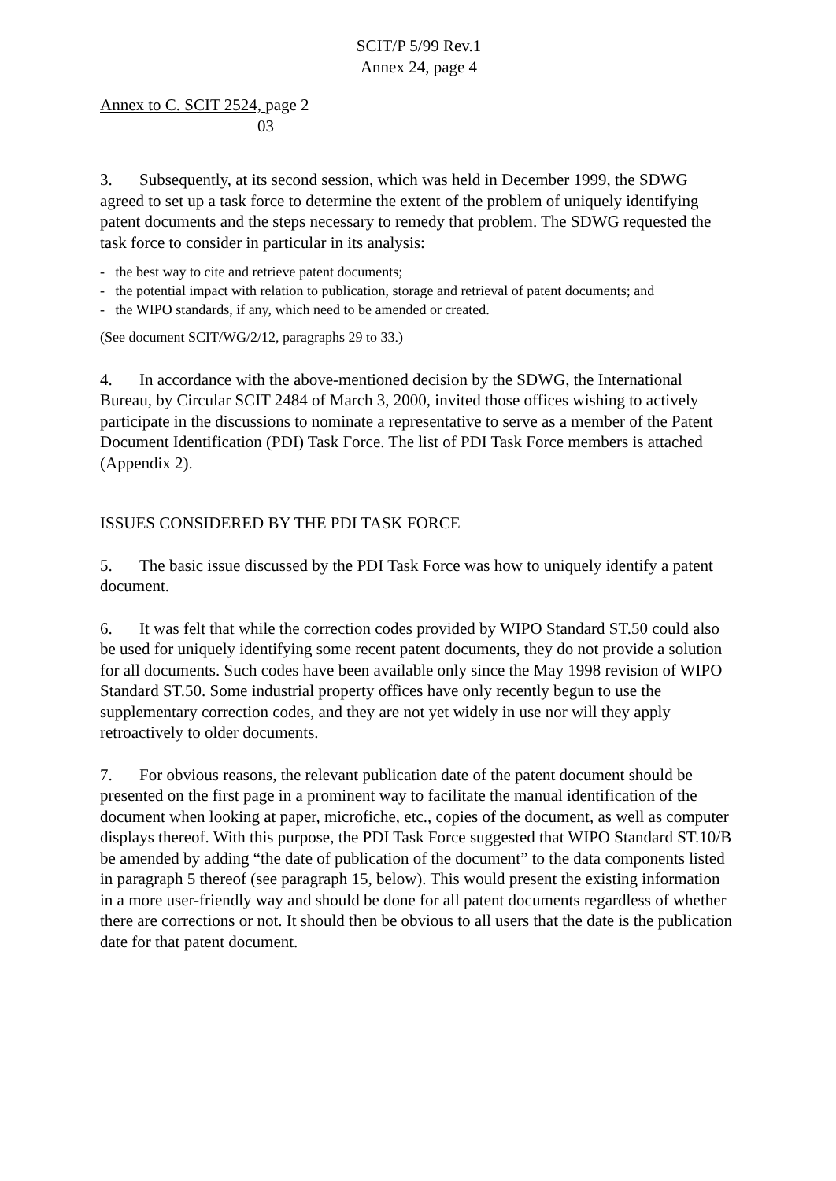SCIT/P 5/99 Rev.1
Annex 24, page 4
Annex to C. SCIT 2524, page 2
03
3. Subsequently, at its second session, which was held in December 1999, the SDWG agreed to set up a task force to determine the extent of the problem of uniquely identifying patent documents and the steps necessary to remedy that problem. The SDWG requested the task force to consider in particular in its analysis:
- the best way to cite and retrieve patent documents;
- the potential impact with relation to publication, storage and retrieval of patent documents; and
- the WIPO standards, if any, which need to be amended or created.
(See document SCIT/WG/2/12, paragraphs 29 to 33.)
4. In accordance with the above-mentioned decision by the SDWG, the International Bureau, by Circular SCIT 2484 of March 3, 2000, invited those offices wishing to actively participate in the discussions to nominate a representative to serve as a member of the Patent Document Identification (PDI) Task Force. The list of PDI Task Force members is attached (Appendix 2).
ISSUES CONSIDERED BY THE PDI TASK FORCE
5. The basic issue discussed by the PDI Task Force was how to uniquely identify a patent document.
6. It was felt that while the correction codes provided by WIPO Standard ST.50 could also be used for uniquely identifying some recent patent documents, they do not provide a solution for all documents. Such codes have been available only since the May 1998 revision of WIPO Standard ST.50. Some industrial property offices have only recently begun to use the supplementary correction codes, and they are not yet widely in use nor will they apply retroactively to older documents.
7. For obvious reasons, the relevant publication date of the patent document should be presented on the first page in a prominent way to facilitate the manual identification of the document when looking at paper, microfiche, etc., copies of the document, as well as computer displays thereof. With this purpose, the PDI Task Force suggested that WIPO Standard ST.10/B be amended by adding “the date of publication of the document” to the data components listed in paragraph 5 thereof (see paragraph 15, below). This would present the existing information in a more user-friendly way and should be done for all patent documents regardless of whether there are corrections or not. It should then be obvious to all users that the date is the publication date for that patent document.